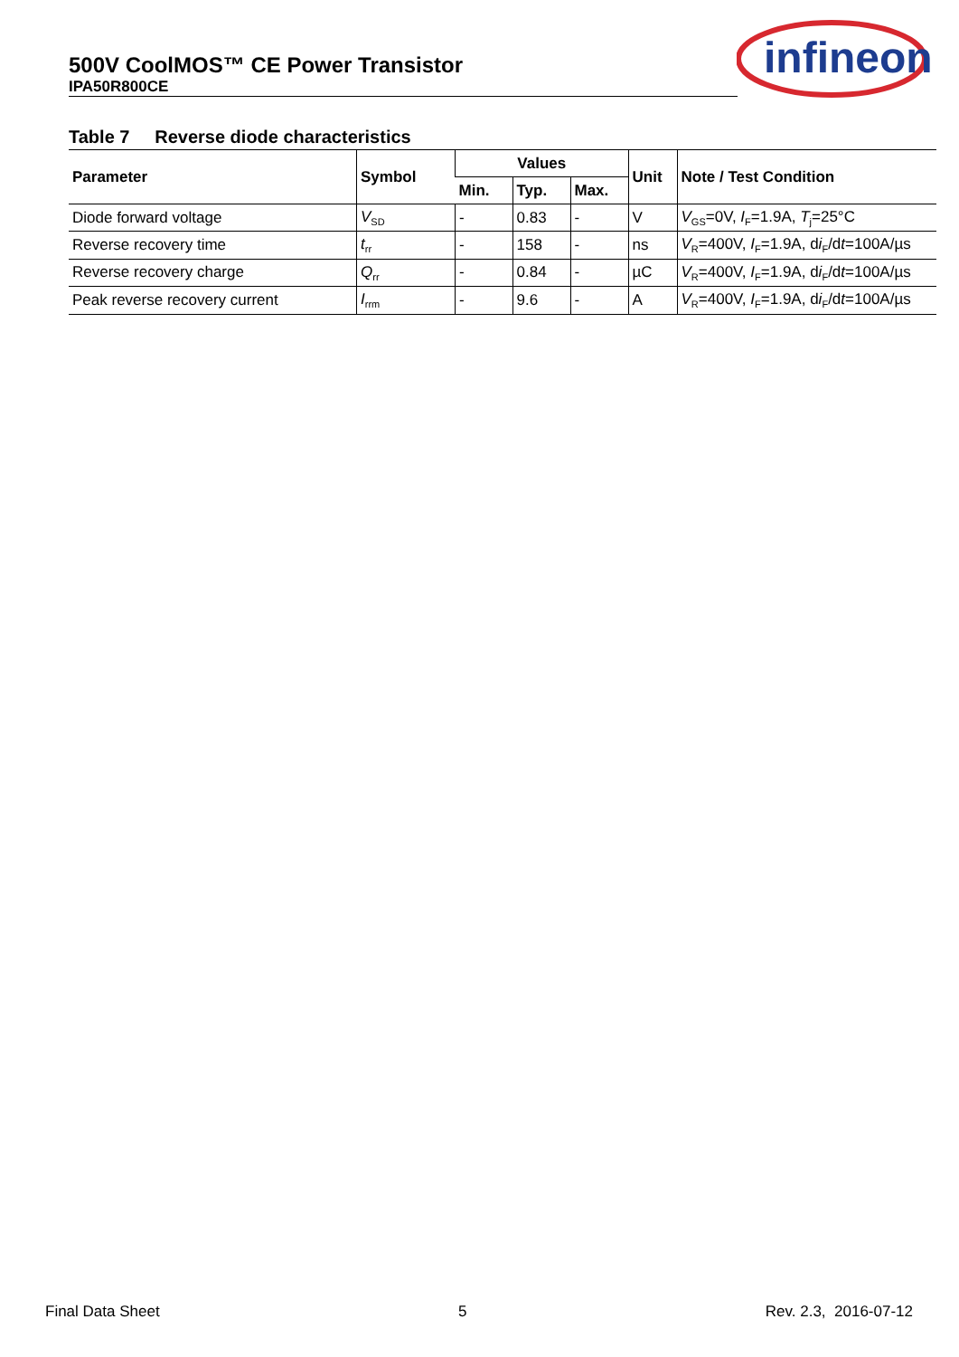500V CoolMOS™ CE Power Transistor
IPA50R800CE
infineon
Table 7 Reverse diode characteristics
| Parameter | Symbol | Values | | | Unit | Note / Test Condition |
| --- | --- | --- | --- | --- | --- | --- |
| | | Min. | Typ. | Max. | | |
| Diode forward voltage | V<sub>SD</sub> | - | 0.83 | - | V | V<sub>GS</sub>=0V, I<sub>F</sub>=1.9A, T<sub>j</sub>=25°C |
| Reverse recovery time | t<sub>rr</sub> | - | 158 | - | ns | V<sub>R</sub>=400V, I<sub>F</sub>=1.9A, d i<sub>F</sub>/d t =100A/µs |
| Reverse recovery charge | Q<sub>rr</sub> | - | 0.84 | - | µC | V<sub>R</sub>=400V, I<sub>F</sub>=1.9A, d i<sub>F</sub>/d t =100A/µs |
| Peak reverse recovery current | I<sub>rrm</sub> | - | 9.6 | - | A | V<sub>R</sub>=400V, I<sub>F</sub>=1.9A, d i<sub>F</sub>/d t =100A/µs |
Final Data Sheet 5 Rev. 2.3, 2016-07-12